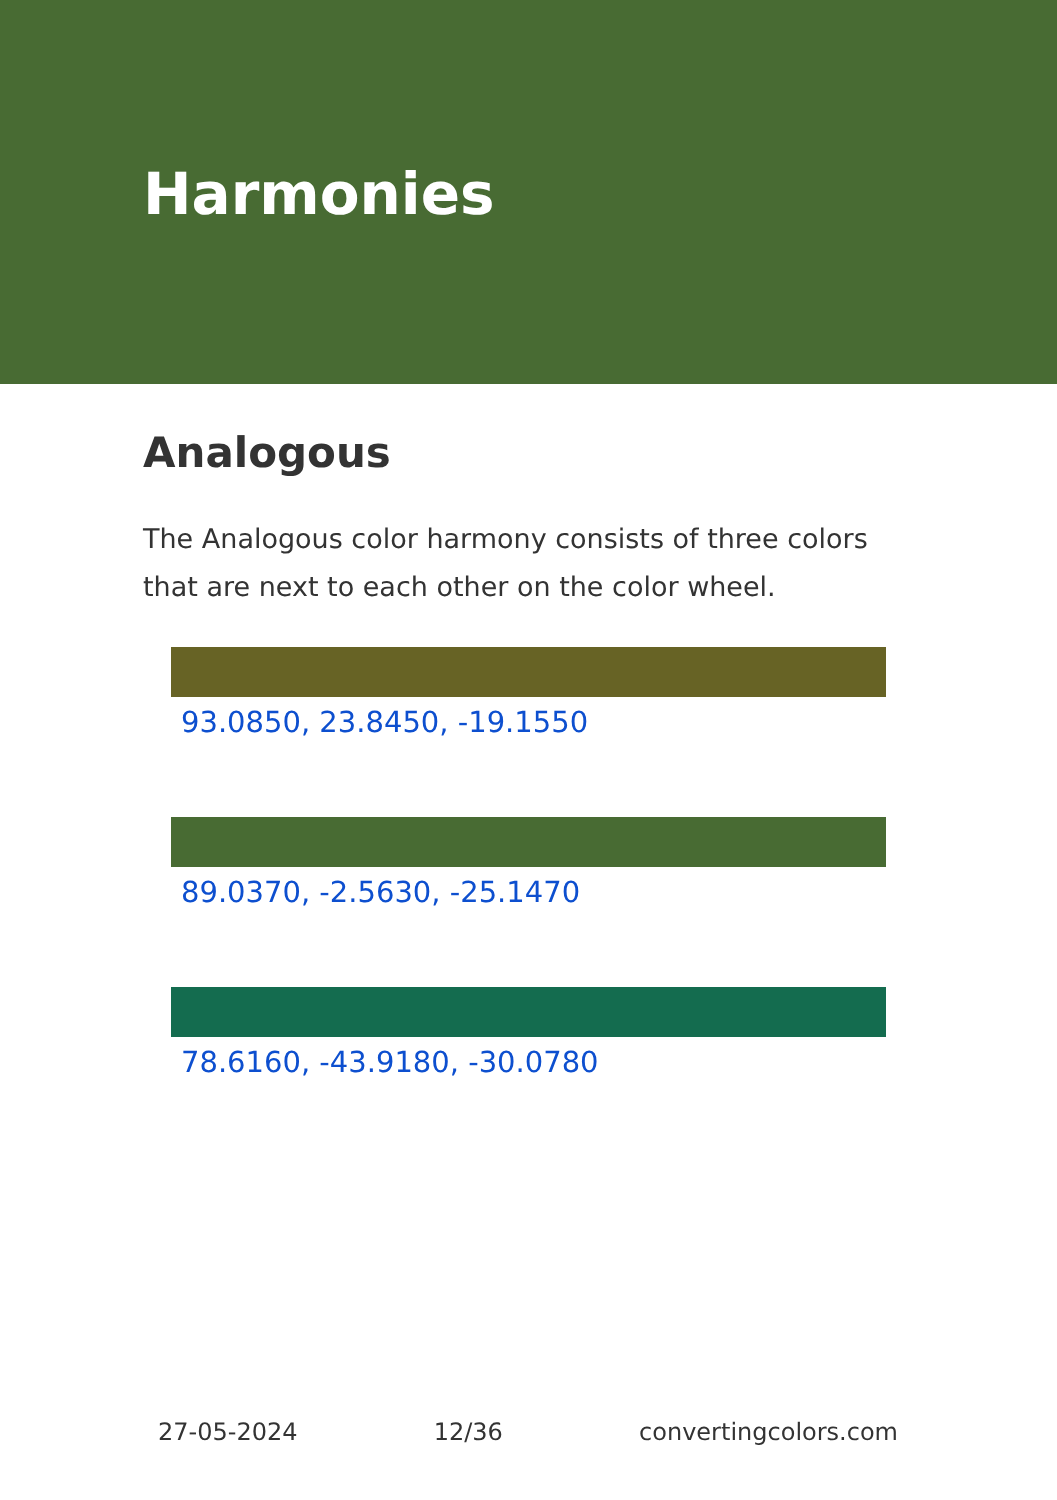Harmonies
Analogous
The Analogous color harmony consists of three colors that are next to each other on the color wheel.
93.0850, 23.8450, -19.1550
89.0370, -2.5630, -25.1470
78.6160, -43.9180, -30.0780
27-05-2024 12/36 convertingcolors.com